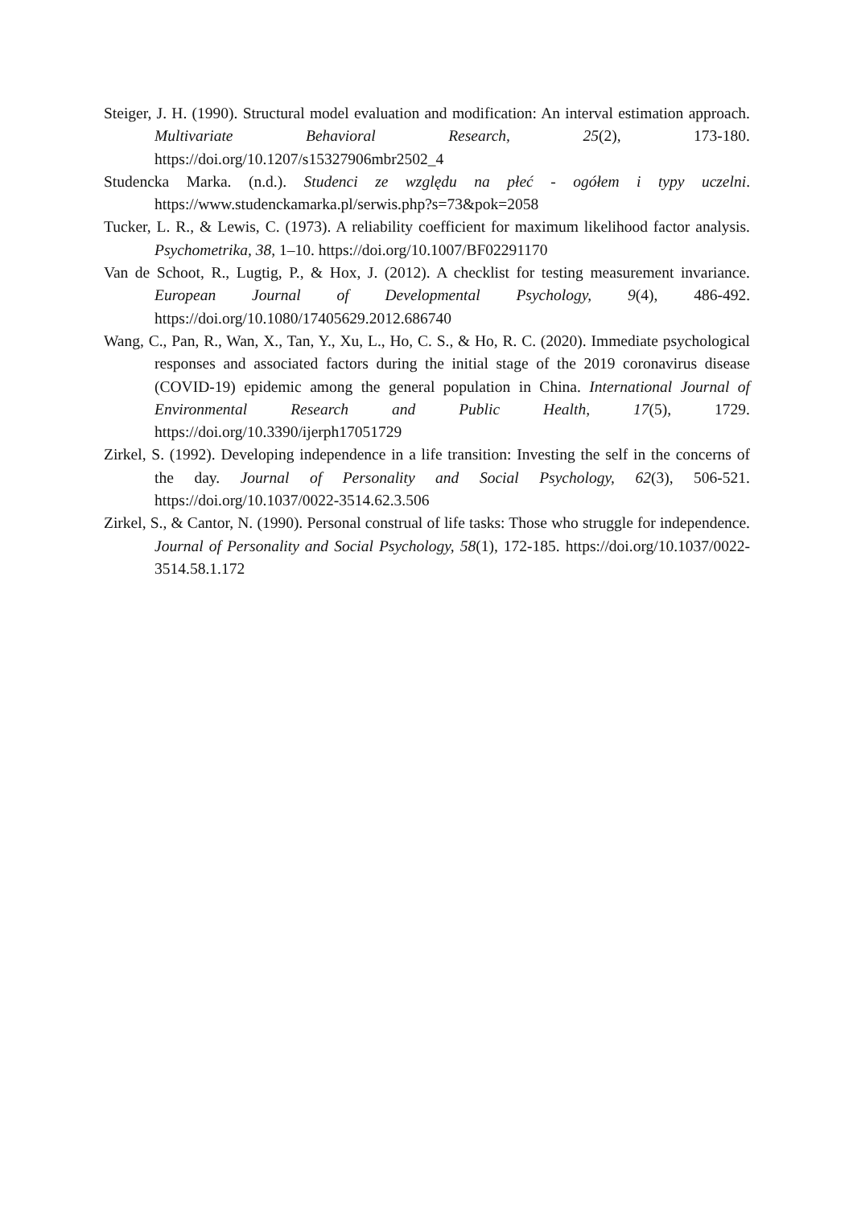Steiger, J. H. (1990). Structural model evaluation and modification: An interval estimation approach. Multivariate Behavioral Research, 25(2), 173-180. https://doi.org/10.1207/s15327906mbr2502_4
Studencka Marka. (n.d.). Studenci ze względu na płeć - ogółem i typy uczelni. https://www.studenckamarka.pl/serwis.php?s=73&pok=2058
Tucker, L. R., & Lewis, C. (1973). A reliability coefficient for maximum likelihood factor analysis. Psychometrika, 38, 1–10. https://doi.org/10.1007/BF02291170
Van de Schoot, R., Lugtig, P., & Hox, J. (2012). A checklist for testing measurement invariance. European Journal of Developmental Psychology, 9(4), 486-492. https://doi.org/10.1080/17405629.2012.686740
Wang, C., Pan, R., Wan, X., Tan, Y., Xu, L., Ho, C. S., & Ho, R. C. (2020). Immediate psychological responses and associated factors during the initial stage of the 2019 coronavirus disease (COVID-19) epidemic among the general population in China. International Journal of Environmental Research and Public Health, 17(5), 1729. https://doi.org/10.3390/ijerph17051729
Zirkel, S. (1992). Developing independence in a life transition: Investing the self in the concerns of the day. Journal of Personality and Social Psychology, 62(3), 506-521. https://doi.org/10.1037/0022-3514.62.3.506
Zirkel, S., & Cantor, N. (1990). Personal construal of life tasks: Those who struggle for independence. Journal of Personality and Social Psychology, 58(1), 172-185. https://doi.org/10.1037/0022-3514.58.1.172